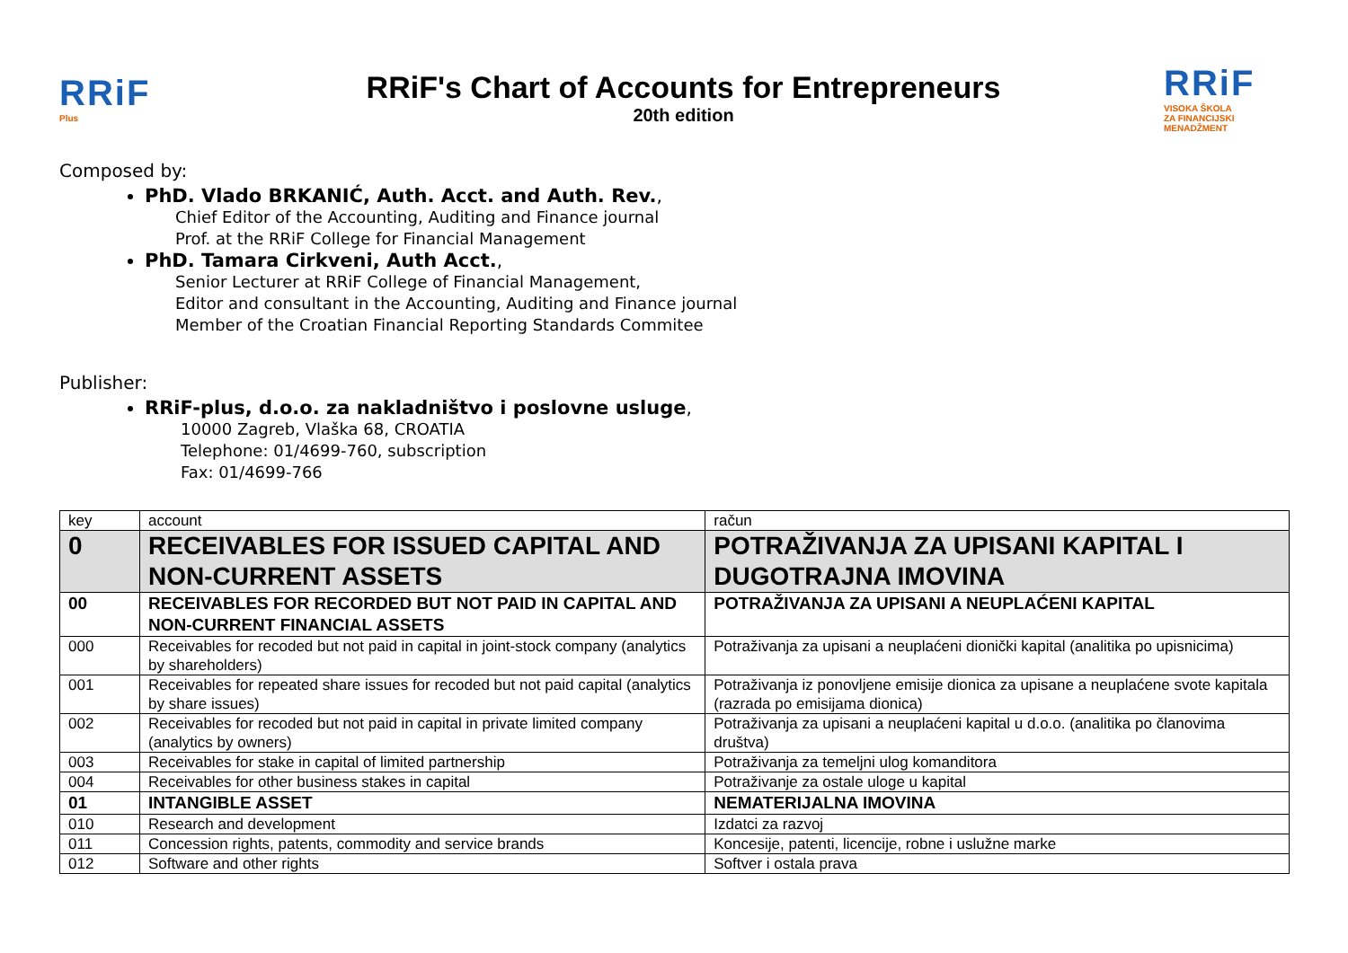RRiF
Plus
RRiF's Chart of Accounts for Entrepreneurs
20th edition
RRiF
VISOKA ŠKOLA
ZA FINANCIJSKI MENADŽMENT
Composed by:
PhD. Vlado BRKANIĆ, Auth. Acct. and Auth. Rev.,
Chief Editor of the Accounting, Auditing and Finance journal
Prof. at the RRiF College for Financial Management
PhD. Tamara Cirkveni, Auth Acct.,
Senior Lecturer at RRiF College of Financial Management,
Editor and consultant in the Accounting, Auditing and Finance journal
Member of the Croatian Financial Reporting Standards Commitee
Publisher:
RRiF-plus, d.o.o. za nakladništvo i poslovne usluge,
10000 Zagreb, Vlaška 68, CROATIA
Telephone: 01/4699-760, subscription
Fax: 01/4699-766
| key | account | račun |
| 0 | RECEIVABLES FOR ISSUED CAPITAL AND NON-CURRENT ASSETS | POTRAŽIVANJA ZA UPISANI KAPITAL I DUGOTRAJNA IMOVINA |
| 00 | RECEIVABLES FOR RECORDED BUT NOT PAID IN CAPITAL AND NON-CURRENT FINANCIAL ASSETS | POTRAŽIVANJA ZA UPISANI A NEUPLAĆENI KAPITAL |
| 000 | Receivables for recoded but not paid in capital in joint-stock company (analytics by shareholders) | Potraživanja za upisani a neuplaćeni dionički kapital (analitika po upisnicima) |
| 001 | Receivables for repeated share issues for recoded but not paid capital (analytics by share issues) | Potraživanja iz ponovljene emisije dionica za upisane a neuplaćene svote kapitala (razrada po emisijama dionica) |
| 002 | Receivables for recoded but not paid in capital in private limited company (analytics by owners) | Potraživanja za upisani a neuplaćeni kapital u d.o.o. (analitika po članovima društva) |
| 003 | Receivables for stake in capital of limited partnership | Potraživanja za temeljni ulog komanditora |
| 004 | Receivables for other business stakes in capital | Potraživanje za ostale uloge u kapital |
| 01 | INTANGIBLE ASSET | NEMATERIJALNA IMOVINA |
| 010 | Research and development | Izdatci za razvoj |
| 011 | Concession rights, patents, commodity and service brands | Koncesije, patenti, licencije, robne i uslužne marke |
| 012 | Software and other rights | Softver i ostala prava |